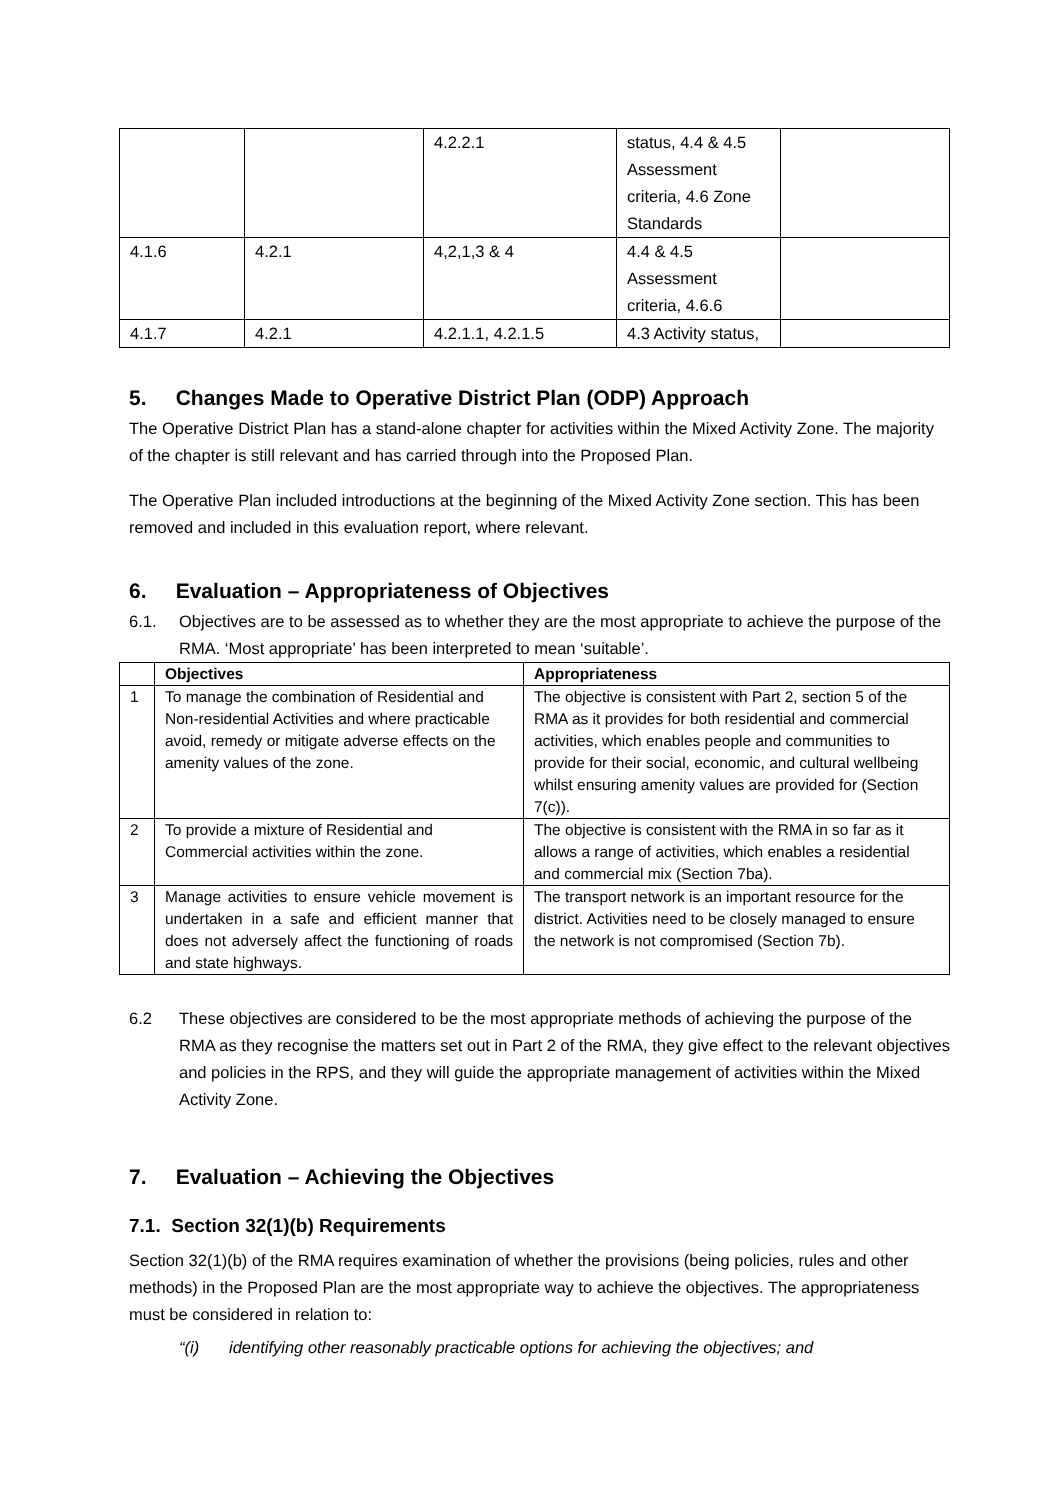| | | 4.2.2.1 | status, 4.4 & 4.5 Assessment criteria, 4.6 Zone Standards | |
| 4.1.6 | 4.2.1 | 4,2,1,3 & 4 | 4.4 & 4.5 Assessment criteria, 4.6.6 | |
| 4.1.7 | 4.2.1 | 4.2.1.1, 4.2.1.5 | 4.3 Activity status, | |
5. Changes Made to Operative District Plan (ODP) Approach
The Operative District Plan has a stand-alone chapter for activities within the Mixed Activity Zone. The majority of the chapter is still relevant and has carried through into the Proposed Plan.
The Operative Plan included introductions at the beginning of the Mixed Activity Zone section. This has been removed and included in this evaluation report, where relevant.
6. Evaluation – Appropriateness of Objectives
6.1. Objectives are to be assessed as to whether they are the most appropriate to achieve the purpose of the RMA. ‘Most appropriate’ has been interpreted to mean ‘suitable’.
| | Objectives | Appropriateness |
| --- | --- | --- |
| 1 | To manage the combination of Residential and Non-residential Activities and where practicable avoid, remedy or mitigate adverse effects on the amenity values of the zone. | The objective is consistent with Part 2, section 5 of the RMA as it provides for both residential and commercial activities, which enables people and communities to provide for their social, economic, and cultural wellbeing whilst ensuring amenity values are provided for (Section 7(c)). |
| 2 | To provide a mixture of Residential and Commercial activities within the zone. | The objective is consistent with the RMA in so far as it allows a range of activities, which enables a residential and commercial mix (Section 7ba). |
| 3 | Manage activities to ensure vehicle movement is undertaken in a safe and efficient manner that does not adversely affect the functioning of roads and state highways. | The transport network is an important resource for the district. Activities need to be closely managed to ensure the network is not compromised (Section 7b). |
6.2 These objectives are considered to be the most appropriate methods of achieving the purpose of the RMA as they recognise the matters set out in Part 2 of the RMA, they give effect to the relevant objectives and policies in the RPS, and they will guide the appropriate management of activities within the Mixed Activity Zone.
7. Evaluation – Achieving the Objectives
7.1. Section 32(1)(b) Requirements
Section 32(1)(b) of the RMA requires examination of whether the provisions (being policies, rules and other methods) in the Proposed Plan are the most appropriate way to achieve the objectives. The appropriateness must be considered in relation to:
“(i) identifying other reasonably practicable options for achieving the objectives; and